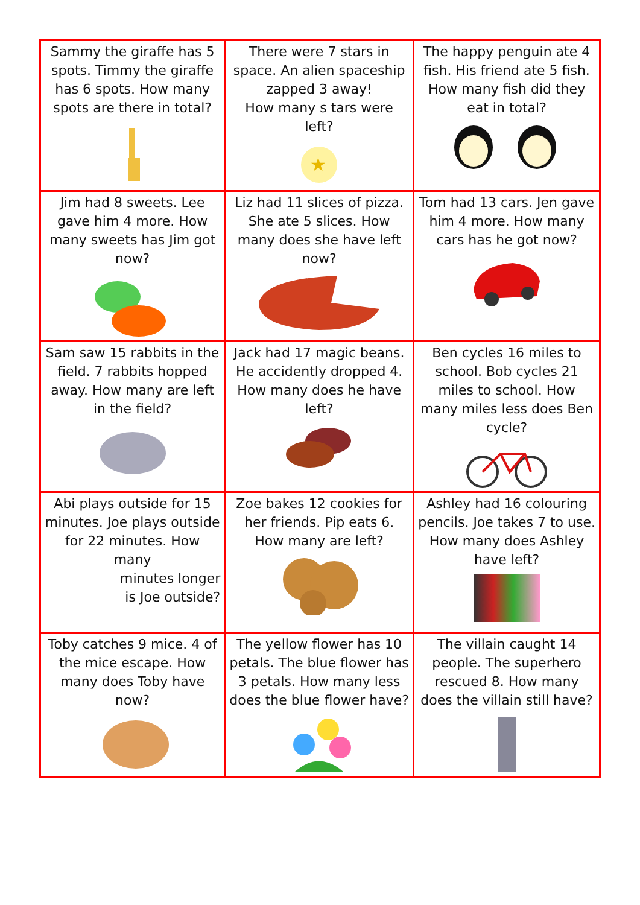| Sammy the giraffe has 5 spots. Timmy the giraffe has 6 spots. How many spots are there in total? | There were 7 stars in space. An alien spaceship zapped 3 away! How many s tars were left? ★ | The happy penguin ate 4 fish. His friend ate 5 fish. How many fish did they eat in total? |
| Jim had 8 sweets. Lee gave him 4 more. How many sweets has Jim got now? | Liz had 11 slices of pizza. She ate 5 slices. How many does she have left now? | Tom had 13 cars. Jen gave him 4 more. How many cars has he got now? |
| Sam saw 15 rabbits in the field. 7 rabbits hopped away. How many are left in the field? | Jack had 17 magic beans. He accidently dropped 4. How many does he have left? | Ben cycles 16 miles to school. Bob cycles 21 miles to school. How many miles less does Ben cycle? |
| Abi plays outside for 15 minutes. Joe plays outside for 22 minutes. How many minutes longer is Joe outside? | Zoe bakes 12 cookies for her friends. Pip eats 6. How many are left? | Ashley had 16 colouring pencils. Joe takes 7 to use. How many does Ashley have left? |
| Toby catches 9 mice. 4 of the mice escape. How many does Toby have now? | The yellow flower has 10 petals. The blue flower has 3 petals. How many less does the blue flower have? | The villain caught 14 people. The superhero rescued 8. How many does the villain still have? |